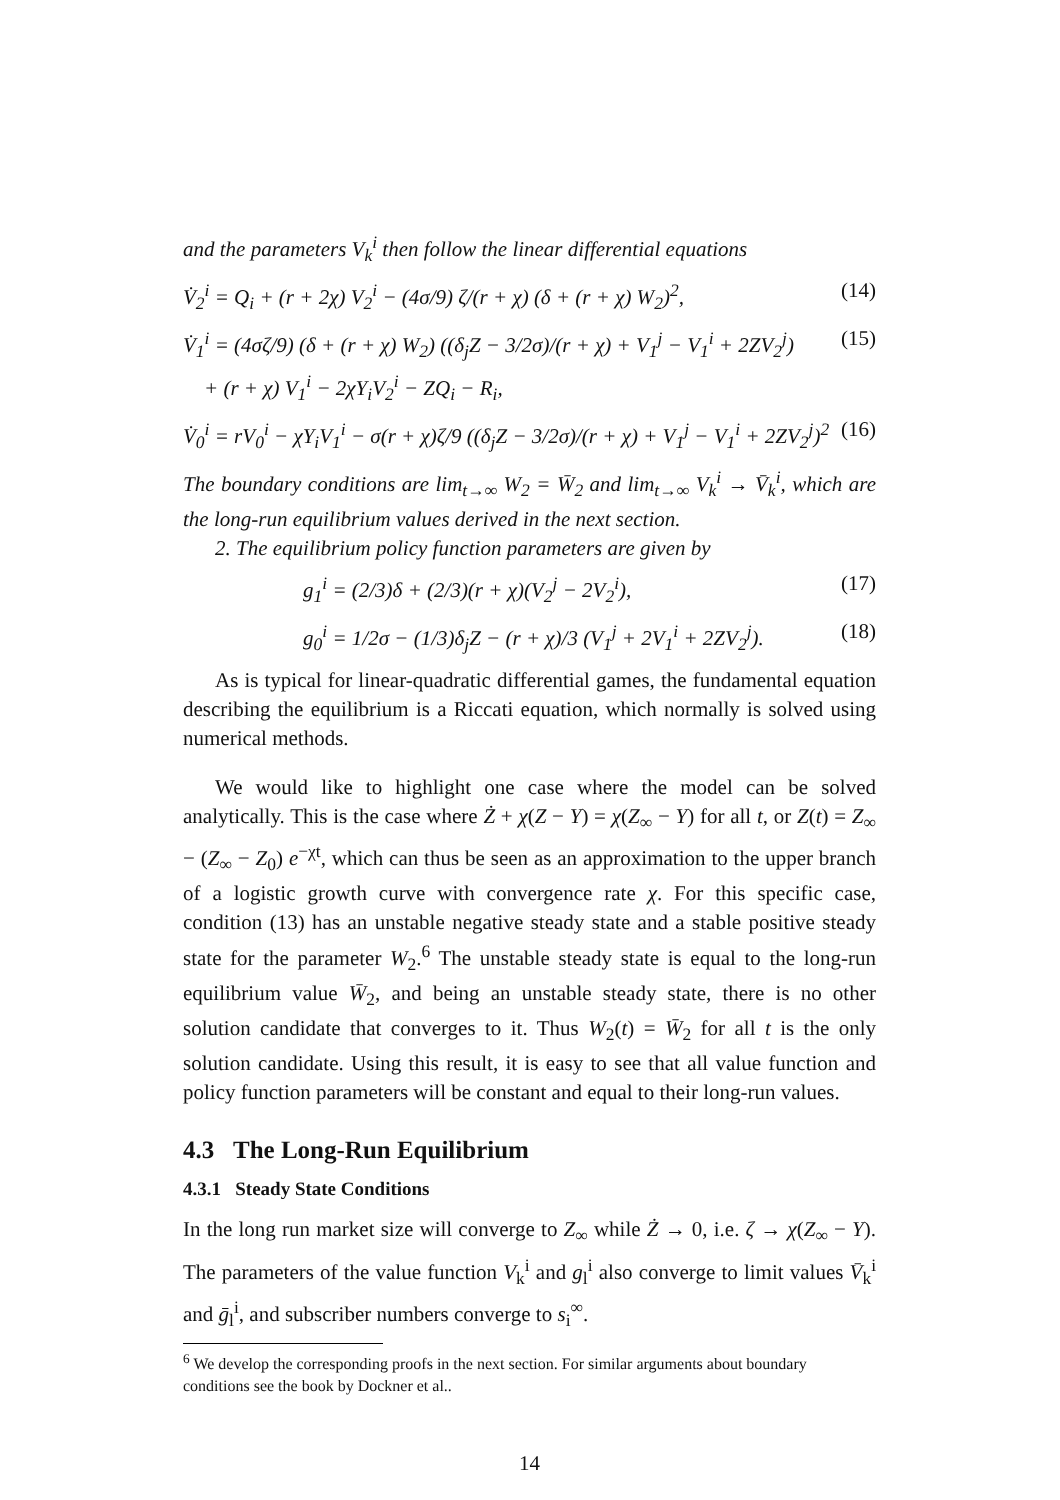and the parameters V<sub>k</sub><sup>i</sup> then follow the linear differential equations
V̇<sub>2</sub><sup>i</sup> = Q<sub>i</sub> + (r + 2χ) V<sub>2</sub><sup>i</sup> − (4σ/9) ζ/(r + χ) (δ + (r + χ) W<sub>2</sub>)<sup>2</sup>,
(14)
V̇<sub>1</sub><sup>i</sup> = (4σζ/9) (δ + (r + χ) W<sub>2</sub>) ((δ<sub>j</sub>Z − 3/2σ)/(r + χ) + V<sub>1</sub><sup>j</sup> − V<sub>1</sub><sup>i</sup> + 2ZV<sub>2</sub><sup>j</sup>)
+ (r + χ) V<sub>1</sub><sup>i</sup> − 2χY<sub>i</sub>V<sub>2</sub><sup>i</sup> − ZQ<sub>i</sub> − R<sub>i</sub>,
(15)
V̇<sub>0</sub><sup>i</sup> = rV<sub>0</sub><sup>i</sup> − χY<sub>i</sub>V<sub>1</sub><sup>i</sup> − σ(r + χ)ζ/9 ((δ<sub>j</sub>Z − 3/2σ)/(r + χ) + V<sub>1</sub><sup>j</sup> − V<sub>1</sub><sup>i</sup> + 2ZV<sub>2</sub><sup>j</sup>)<sup>2</sup>
(16)
The boundary conditions are lim<sub>t→∞</sub> W<sub>2</sub> = W̄<sub>2</sub> and lim<sub>t→∞</sub> V<sub>k</sub><sup>i</sup> → V̄<sub>k</sub><sup>i</sup>, which are the long-run equilibrium values derived in the next section.
2. The equilibrium policy function parameters are given by
g<sub>1</sub><sup>i</sup> = (2/3)δ + (2/3)(r + χ)(V<sub>2</sub><sup>j</sup> − 2V<sub>2</sub><sup>i</sup>),
(17)
g<sub>0</sub><sup>i</sup> = 1/2σ − (1/3)δ<sub>j</sub>Z − (r + χ)/3 (V<sub>1</sub><sup>j</sup> + 2V<sub>1</sub><sup>i</sup> + 2ZV<sub>2</sub><sup>j</sup>).
(18)
As is typical for linear-quadratic differential games, the fundamental equation describing the equilibrium is a Riccati equation, which normally is solved using numerical methods.
We would like to highlight one case where the model can be solved analytically. This is the case where Ż + χ(Z − Y) = χ(Z<sub>∞</sub> − Y) for all t, or Z(t) = Z<sub>∞</sub> − (Z<sub>∞</sub> − Z<sub>0</sub>) e<sup>−χt</sup>, which can thus be seen as an approximation to the upper branch of a logistic growth curve with convergence rate χ. For this specific case, condition (13) has an unstable negative steady state and a stable positive steady state for the parameter W<sub>2</sub>.<sup>6</sup> The unstable steady state is equal to the long-run equilibrium value W̄<sub>2</sub>, and being an unstable steady state, there is no other solution candidate that converges to it. Thus W<sub>2</sub>(t) = W̄<sub>2</sub> for all t is the only solution candidate. Using this result, it is easy to see that all value function and policy function parameters will be constant and equal to their long-run values.
4.3 The Long-Run Equilibrium
4.3.1 Steady State Conditions
In the long run market size will converge to Z<sub>∞</sub> while Ż → 0, i.e. ζ → χ(Z<sub>∞</sub> − Y). The parameters of the value function V<sub>k</sub><sup>i</sup> and g<sub>l</sub><sup>i</sup> also converge to limit values V̄<sub>k</sub><sup>i</sup> and ḡ<sub>l</sub><sup>i</sup>, and subscriber numbers converge to s<sub>i</sub><sup>∞</sup>.
<sup>6</sup> We develop the corresponding proofs in the next section. For similar arguments about boundary conditions see the book by Dockner et al..
14